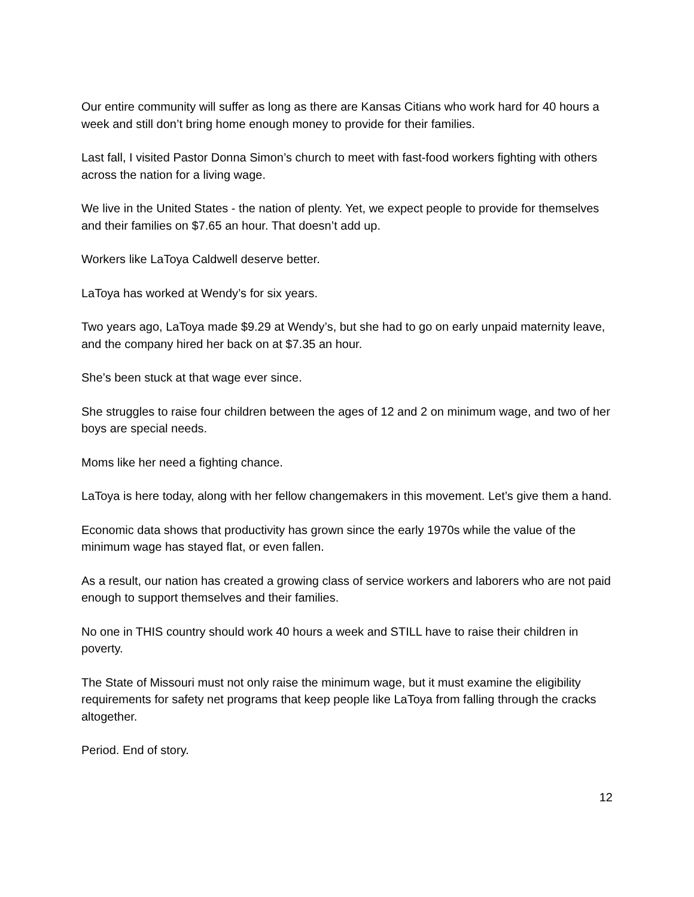Our entire community will suffer as long as there are Kansas Citians who work hard for 40 hours a week and still don’t bring home enough money to provide for their families.
Last fall, I visited Pastor Donna Simon’s church to meet with fast-food workers fighting with others across the nation for a living wage.
We live in the United States - the nation of plenty. Yet, we expect people to provide for themselves and their families on $7.65 an hour. That doesn’t add up.
Workers like LaToya Caldwell deserve better.
LaToya has worked at Wendy’s for six years.
Two years ago, LaToya made $9.29 at Wendy’s, but she had to go on early unpaid maternity leave, and the company hired her back on at $7.35 an hour.
She’s been stuck at that wage ever since.
She struggles to raise four children between the ages of 12 and 2 on minimum wage, and two of her boys are special needs.
Moms like her need a fighting chance.
LaToya is here today, along with her fellow changemakers in this movement. Let’s give them a hand.
Economic data shows that productivity has grown since the early 1970s while the value of the minimum wage has stayed flat, or even fallen.
As a result, our nation has created a growing class of service workers and laborers who are not paid enough to support themselves and their families.
No one in THIS country should work 40 hours a week and STILL have to raise their children in poverty.
The State of Missouri must not only raise the minimum wage, but it must examine the eligibility requirements for safety net programs that keep people like LaToya from falling through the cracks altogether.
Period. End of story.
12